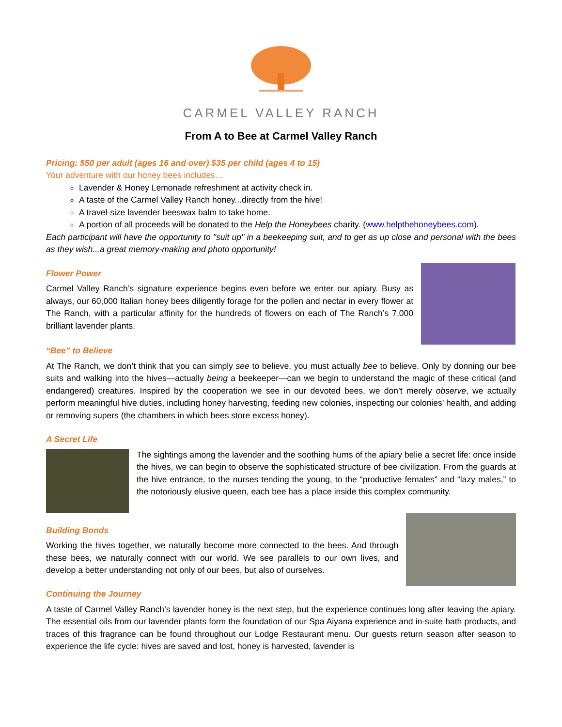CARMEL VALLEY RANCH
From A to Bee at Carmel Valley Ranch
Pricing: $50 per adult (ages 16 and over) $35 per child (ages 4 to 15)
Your adventure with our honey bees includes…
Lavender & Honey Lemonade refreshment at activity check in.
A taste of the Carmel Valley Ranch honey...directly from the hive!
A travel-size lavender beeswax balm to take home.
A portion of all proceeds will be donated to the Help the Honeybees charity. (www.helpthehoneybees.com).
Each participant will have the opportunity to "suit up" in a beekeeping suit, and to get as up close and personal with the bees as they wish...a great memory-making and photo opportunity!
Flower Power
Carmel Valley Ranch’s signature experience begins even before we enter our apiary. Busy as always, our 60,000 Italian honey bees diligently forage for the pollen and nectar in every flower at The Ranch, with a particular affinity for the hundreds of flowers on each of The Ranch’s 7,000 brilliant lavender plants.
“Bee” to Believe
At The Ranch, we don’t think that you can simply see to believe, you must actually bee to believe. Only by donning our bee suits and walking into the hives—actually being a beekeeper—can we begin to understand the magic of these critical (and endangered) creatures. Inspired by the cooperation we see in our devoted bees, we don’t merely observe, we actually perform meaningful hive duties, including honey harvesting, feeding new colonies, inspecting our colonies’ health, and adding or removing supers (the chambers in which bees store excess honey).
A Secret Life
The sightings among the lavender and the soothing hums of the apiary belie a secret life: once inside the hives, we can begin to observe the sophisticated structure of bee civilization. From the guards at the hive entrance, to the nurses tending the young, to the “productive females” and “lazy males,” to the notoriously elusive queen, each bee has a place inside this complex community.
Building Bonds
Working the hives together, we naturally become more connected to the bees. And through these bees, we naturally connect with our world. We see parallels to our own lives, and develop a better understanding not only of our bees, but also of ourselves.
Continuing the Journey
A taste of Carmel Valley Ranch’s lavender honey is the next step, but the experience continues long after leaving the apiary. The essential oils from our lavender plants form the foundation of our Spa Aiyana experience and in-suite bath products, and traces of this fragrance can be found throughout our Lodge Restaurant menu. Our guests return season after season to experience the life cycle: hives are saved and lost, honey is harvested, lavender is